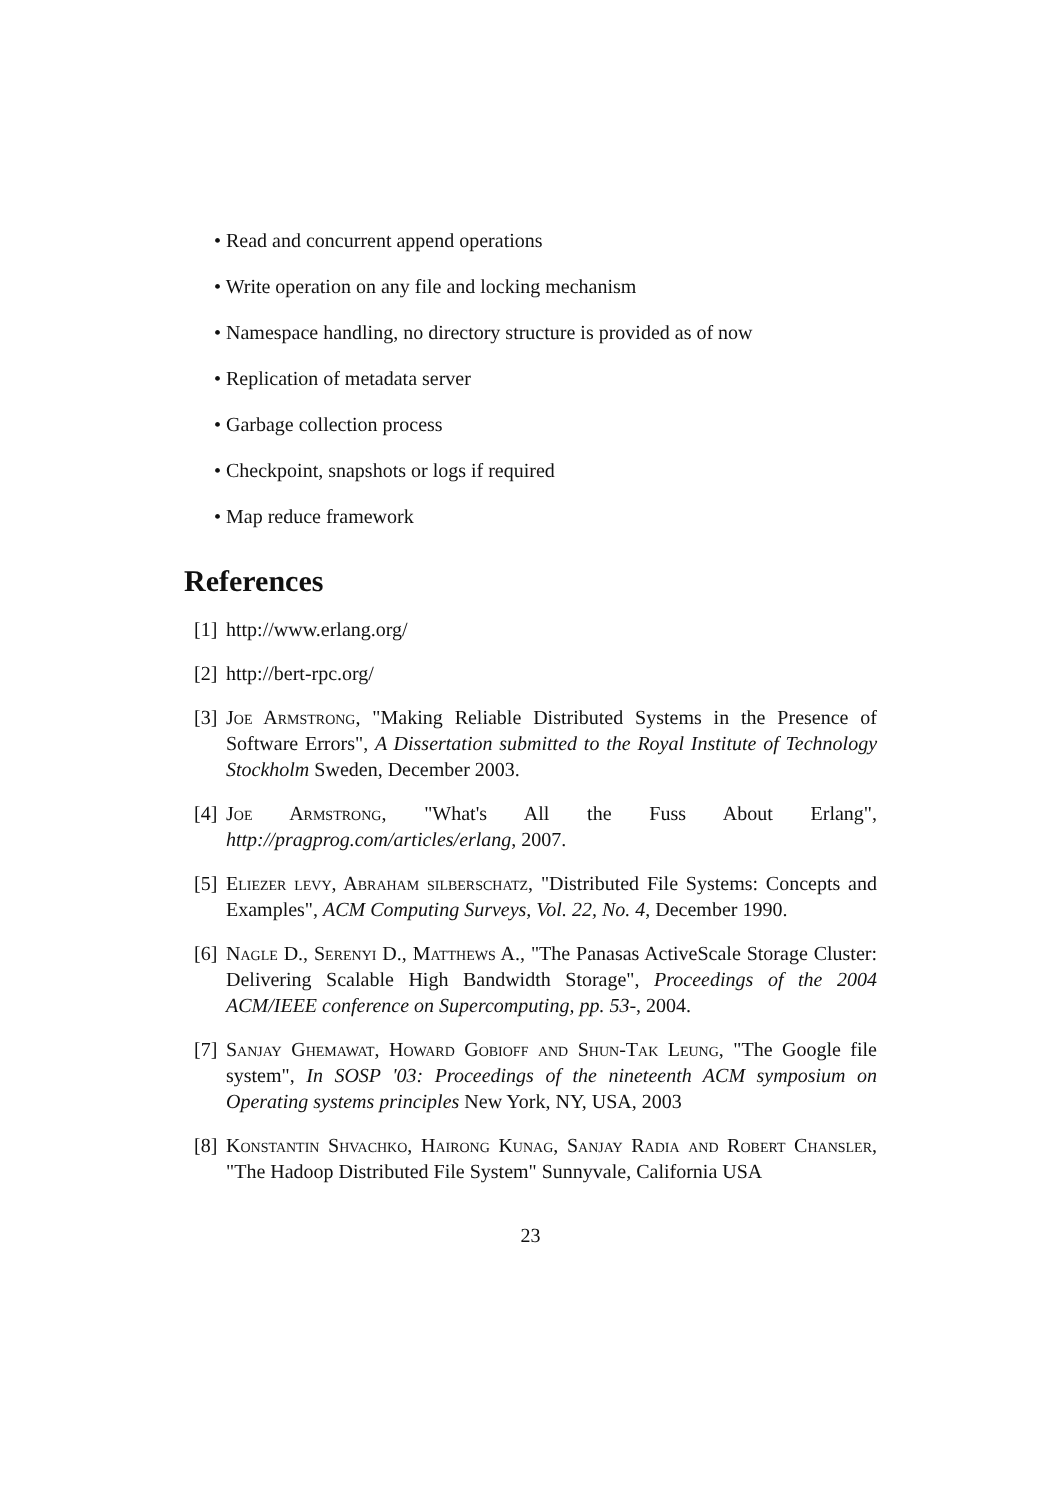• Read and concurrent append operations
• Write operation on any file and locking mechanism
• Namespace handling, no directory structure is provided as of now
• Replication of metadata server
• Garbage collection process
• Checkpoint, snapshots or logs if required
• Map reduce framework
References
[1] http://www.erlang.org/
[2] http://bert-rpc.org/
[3] Joe Armstrong, "Making Reliable Distributed Systems in the Presence of Software Errors", A Dissertation submitted to the Royal Institute of Technology Stockholm Sweden, December 2003.
[4] Joe Armstrong, "What's All the Fuss About Erlang", http://pragprog.com/articles/erlang, 2007.
[5] Eliezer levy, Abraham silberschatz, "Distributed File Systems: Concepts and Examples", ACM Computing Surveys, Vol. 22, No. 4, December 1990.
[6] Nagle D., Serenyi D., Matthews A., "The Panasas ActiveScale Storage Cluster: Delivering Scalable High Bandwidth Storage", Proceedings of the 2004 ACM/IEEE conference on Supercomputing, pp. 53-, 2004.
[7] Sanjay Ghemawat, Howard Gobioff and Shun-Tak Leung, "The Google file system", In SOSP '03: Proceedings of the nineteenth ACM symposium on Operating systems principles New York, NY, USA, 2003
[8] Konstantin Shvachko, Hairong Kunag, Sanjay Radia and Robert Chansler, "The Hadoop Distributed File System" Sunnyvale, California USA
23